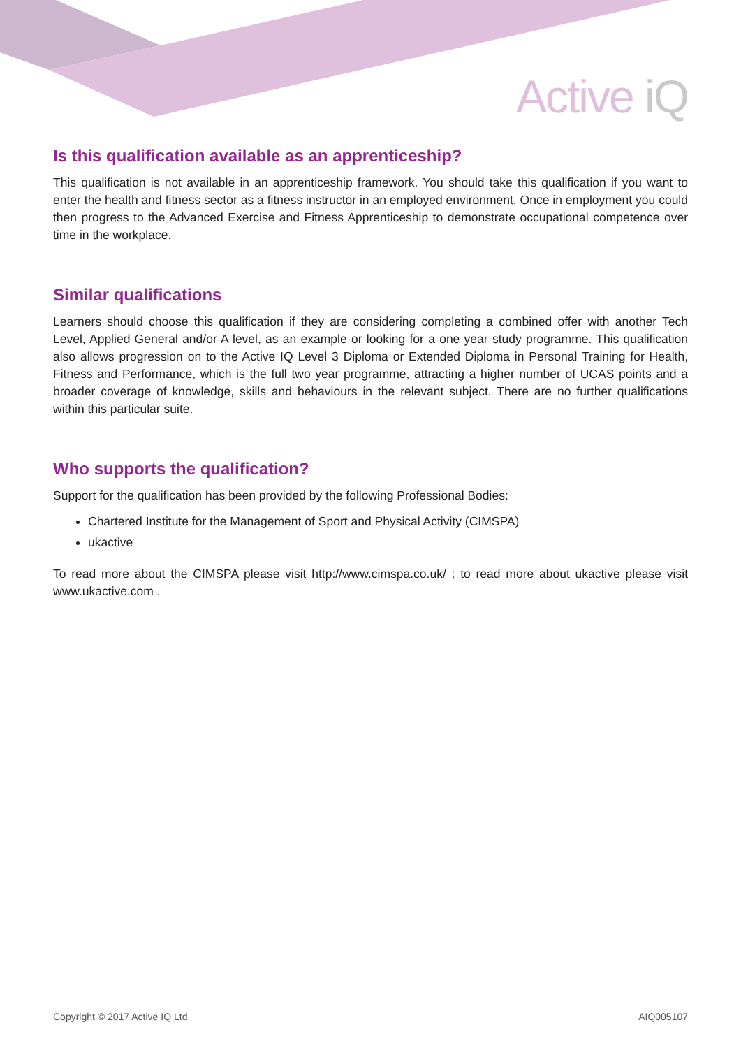Active iQ
Is this qualification available as an apprenticeship?
This qualification is not available in an apprenticeship framework. You should take this qualification if you want to enter the health and fitness sector as a fitness instructor in an employed environment. Once in employment you could then progress to the Advanced Exercise and Fitness Apprenticeship to demonstrate occupational competence over time in the workplace.
Similar qualifications
Learners should choose this qualification if they are considering completing a combined offer with another Tech Level, Applied General and/or A level, as an example or looking for a one year study programme. This qualification also allows progression on to the Active IQ Level 3 Diploma or Extended Diploma in Personal Training for Health, Fitness and Performance, which is the full two year programme, attracting a higher number of UCAS points and a broader coverage of knowledge, skills and behaviours in the relevant subject. There are no further qualifications within this particular suite.
Who supports the qualification?
Support for the qualification has been provided by the following Professional Bodies:
Chartered Institute for the Management of Sport and Physical Activity (CIMSPA)
ukactive
To read more about the CIMSPA please visit http://www.cimspa.co.uk/ ; to read more about ukactive please visit www.ukactive.com .
Copyright © 2017 Active IQ Ltd. AIQ005107